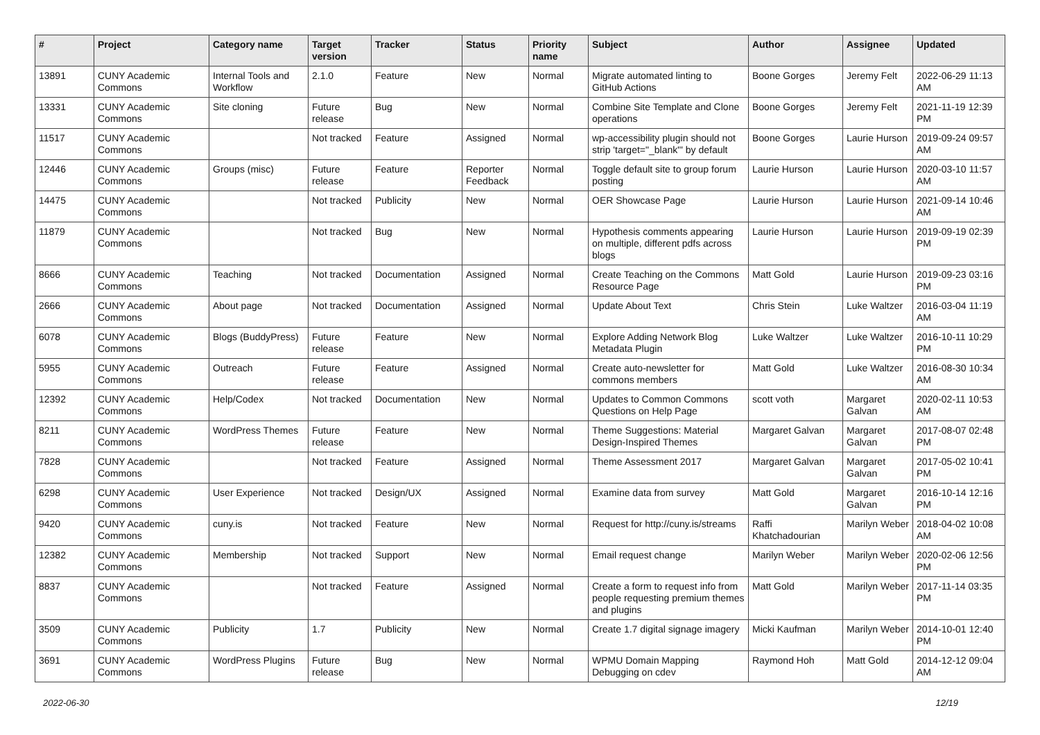| # | Project | Category name | Target version | Tracker | Status | Priority name | Subject | Author | Assignee | Updated |
| --- | --- | --- | --- | --- | --- | --- | --- | --- | --- | --- |
| 13891 | CUNY Academic Commons | Internal Tools and Workflow | 2.1.0 | Feature | New | Normal | Migrate automated linting to GitHub Actions | Boone Gorges | Jeremy Felt | 2022-06-29 11:13 AM |
| 13331 | CUNY Academic Commons | Site cloning | Future release | Bug | New | Normal | Combine Site Template and Clone operations | Boone Gorges | Jeremy Felt | 2021-11-19 12:39 PM |
| 11517 | CUNY Academic Commons | | Not tracked | Feature | Assigned | Normal | wp-accessibility plugin should not strip 'target="_blank"' by default | Boone Gorges | Laurie Hurson | 2019-09-24 09:57 AM |
| 12446 | CUNY Academic Commons | Groups (misc) | Future release | Feature | Reporter Feedback | Normal | Toggle default site to group forum posting | Laurie Hurson | Laurie Hurson | 2020-03-10 11:57 AM |
| 14475 | CUNY Academic Commons | | Not tracked | Publicity | New | Normal | OER Showcase Page | Laurie Hurson | Laurie Hurson | 2021-09-14 10:46 AM |
| 11879 | CUNY Academic Commons | | Not tracked | Bug | New | Normal | Hypothesis comments appearing on multiple, different pdfs across blogs | Laurie Hurson | Laurie Hurson | 2019-09-19 02:39 PM |
| 8666 | CUNY Academic Commons | Teaching | Not tracked | Documentation | Assigned | Normal | Create Teaching on the Commons Resource Page | Matt Gold | Laurie Hurson | 2019-09-23 03:16 PM |
| 2666 | CUNY Academic Commons | About page | Not tracked | Documentation | Assigned | Normal | Update About Text | Chris Stein | Luke Waltzer | 2016-03-04 11:19 AM |
| 6078 | CUNY Academic Commons | Blogs (BuddyPress) | Future release | Feature | New | Normal | Explore Adding Network Blog Metadata Plugin | Luke Waltzer | Luke Waltzer | 2016-10-11 10:29 PM |
| 5955 | CUNY Academic Commons | Outreach | Future release | Feature | Assigned | Normal | Create auto-newsletter for commons members | Matt Gold | Luke Waltzer | 2016-08-30 10:34 AM |
| 12392 | CUNY Academic Commons | Help/Codex | Not tracked | Documentation | New | Normal | Updates to Common Commons Questions on Help Page | scott voth | Margaret Galvan | 2020-02-11 10:53 AM |
| 8211 | CUNY Academic Commons | WordPress Themes | Future release | Feature | New | Normal | Theme Suggestions: Material Design-Inspired Themes | Margaret Galvan | Margaret Galvan | 2017-08-07 02:48 PM |
| 7828 | CUNY Academic Commons | | Not tracked | Feature | Assigned | Normal | Theme Assessment 2017 | Margaret Galvan | Margaret Galvan | 2017-05-02 10:41 PM |
| 6298 | CUNY Academic Commons | User Experience | Not tracked | Design/UX | Assigned | Normal | Examine data from survey | Matt Gold | Margaret Galvan | 2016-10-14 12:16 PM |
| 9420 | CUNY Academic Commons | cuny.is | Not tracked | Feature | New | Normal | Request for http://cuny.is/streams | Raffi Khatchadourian | Marilyn Weber | 2018-04-02 10:08 AM |
| 12382 | CUNY Academic Commons | Membership | Not tracked | Support | New | Normal | Email request change | Marilyn Weber | Marilyn Weber | 2020-02-06 12:56 PM |
| 8837 | CUNY Academic Commons | | Not tracked | Feature | Assigned | Normal | Create a form to request info from people requesting premium themes and plugins | Matt Gold | Marilyn Weber | 2017-11-14 03:35 PM |
| 3509 | CUNY Academic Commons | Publicity | 1.7 | Publicity | New | Normal | Create 1.7 digital signage imagery | Micki Kaufman | Marilyn Weber | 2014-10-01 12:40 PM |
| 3691 | CUNY Academic Commons | WordPress Plugins | Future release | Bug | New | Normal | WPMU Domain Mapping Debugging on cdev | Raymond Hoh | Matt Gold | 2014-12-12 09:04 AM |
2022-06-30 12/19